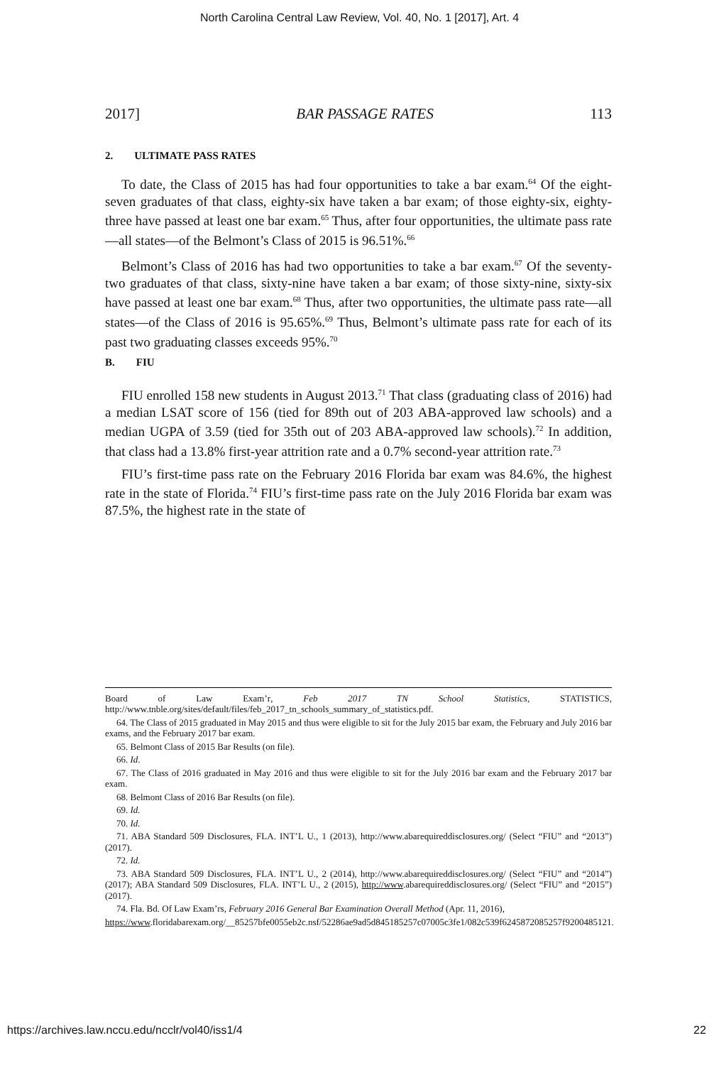North Carolina Central Law Review, Vol. 40, No. 1 [2017], Art. 4
2017] BAR PASSAGE RATES 113
2. ULTIMATE PASS RATES
To date, the Class of 2015 has had four opportunities to take a bar exam.<sup>64</sup> Of the eight-seven graduates of that class, eighty-six have taken a bar exam; of those eighty-six, eighty-three have passed at least one bar exam.<sup>65</sup> Thus, after four opportunities, the ultimate pass rate—all states—of the Belmont’s Class of 2015 is 96.51%.<sup>66</sup>
Belmont’s Class of 2016 has had two opportunities to take a bar exam.<sup>67</sup> Of the seventy-two graduates of that class, sixty-nine have taken a bar exam; of those sixty-nine, sixty-six have passed at least one bar exam.<sup>68</sup> Thus, after two opportunities, the ultimate pass rate—all states—of the Class of 2016 is 95.65%.<sup>69</sup> Thus, Belmont’s ultimate pass rate for each of its past two graduating classes exceeds 95%.<sup>70</sup>
B. FIU
FIU enrolled 158 new students in August 2013.<sup>71</sup> That class (graduating class of 2016) had a median LSAT score of 156 (tied for 89th out of 203 ABA-approved law schools) and a median UGPA of 3.59 (tied for 35th out of 203 ABA-approved law schools).<sup>72</sup> In addition, that class had a 13.8% first-year attrition rate and a 0.7% second-year attrition rate.<sup>73</sup>
FIU’s first-time pass rate on the February 2016 Florida bar exam was 84.6%, the highest rate in the state of Florida.<sup>74</sup> FIU’s first-time pass rate on the July 2016 Florida bar exam was 87.5%, the highest rate in the state of
Board of Law Exam’r, Feb 2017 TN School Statistics, STATISTICS, http://www.tnble.org/sites/default/files/feb_2017_tn_schools_summary_of_statistics.pdf.
64. The Class of 2015 graduated in May 2015 and thus were eligible to sit for the July 2015 bar exam, the February and July 2016 bar exams, and the February 2017 bar exam.
65. Belmont Class of 2015 Bar Results (on file).
66. Id.
67. The Class of 2016 graduated in May 2016 and thus were eligible to sit for the July 2016 bar exam and the February 2017 bar exam.
68. Belmont Class of 2016 Bar Results (on file).
69. Id.
70. Id.
71. ABA Standard 509 Disclosures, FLA. INT’L U., 1 (2013), http://www.abarequireddisclosures.org/ (Select “FIU” and “2013”) (2017).
72. Id.
73. ABA Standard 509 Disclosures, FLA. INT’L U., 2 (2014), http://www.abarequireddisclosures.org/ (Select “FIU” and “2014”) (2017); ABA Standard 509 Disclosures, FLA. INT’L U., 2 (2015), http://www.abarequireddisclosures.org/ (Select “FIU” and “2015”) (2017).
74. Fla. Bd. Of Law Exam’rs, February 2016 General Bar Examination Overall Method (Apr. 11, 2016),
https://www.floridabarexam.org/__85257bfe0055eb2c.nsf/52286ae9ad5d845185257c07005c3fe1/082c539f6245872085257f9200485121.
https://archives.law.nccu.edu/ncclr/vol40/iss1/4 22